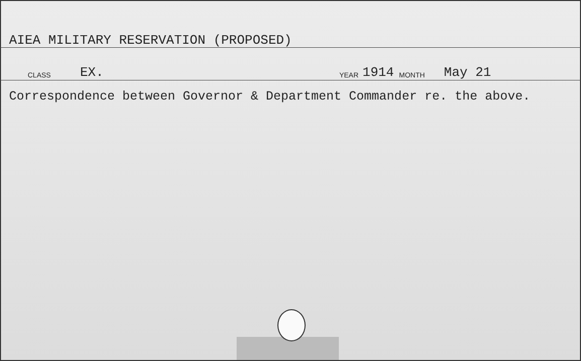AIEA MILITARY RESERVATION (PROPOSED)
CLASS EX. YEAR 1914 MONTH May 21
Correspondence between Governor & Department Commander re. the above.